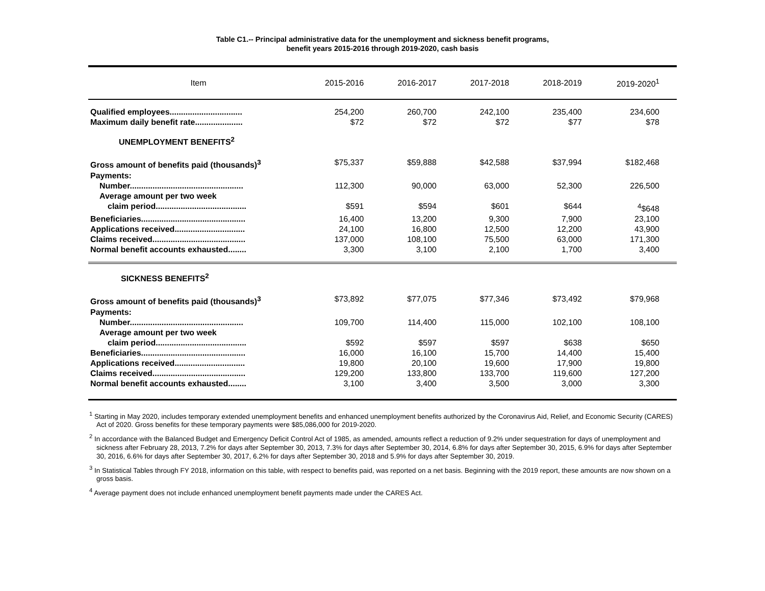Table C1.-- Principal administrative data for the unemployment and sickness benefit programs,
benefit years 2015-2016 through 2019-2020, cash basis
| Item | 2015-2016 | 2016-2017 | 2017-2018 | 2018-2019 | 2019-2020<sup>1</sup> |
| --- | --- | --- | --- | --- | --- |
| Qualified employees................................ | 254,200 | 260,700 | 242,100 | 235,400 | 234,600 |
| Maximum daily benefit rate..................... | $72 | $72 | $72 | $77 | $78 |
| UNEMPLOYMENT BENEFITS<sup>2</sup> | | | | | |
| Gross amount of benefits paid (thousands)<sup>3</sup> | $75,337 | $59,888 | $42,588 | $37,994 | $182,468 |
| Payments: | | | | | |
| Number.................................................. | 112,300 | 90,000 | 63,000 | 52,300 | 226,500 |
| Average amount per two week | | | | | |
| claim period........................................ | $591 | $594 | $601 | $644 | <sup>4</sup>$648 |
| Beneficiaries.............................................. | 16,400 | 13,200 | 9,300 | 7,900 | 23,100 |
| Applications received............................... | 24,100 | 16,800 | 12,500 | 12,200 | 43,900 |
| Claims received......................................... | 137,000 | 108,100 | 75,500 | 63,000 | 171,300 |
| Normal benefit accounts exhausted........ | 3,300 | 3,100 | 2,100 | 1,700 | 3,400 |
| SICKNESS BENEFITS<sup>2</sup> | | | | | |
| Gross amount of benefits paid (thousands)<sup>3</sup> | $73,892 | $77,075 | $77,346 | $73,492 | $79,968 |
| Payments: | | | | | |
| Number.................................................. | 109,700 | 114,400 | 115,000 | 102,100 | 108,100 |
| Average amount per two week | | | | | |
| claim period........................................ | $592 | $597 | $597 | $638 | $650 |
| Beneficiaries.............................................. | 16,000 | 16,100 | 15,700 | 14,400 | 15,400 |
| Applications received............................... | 19,800 | 20,100 | 19,600 | 17,900 | 19,800 |
| Claims received......................................... | 129,200 | 133,800 | 133,700 | 119,600 | 127,200 |
| Normal benefit accounts exhausted........ | 3,100 | 3,400 | 3,500 | 3,000 | 3,300 |
<sup>1</sup> Starting in May 2020, includes temporary extended unemployment benefits and enhanced unemployment benefits authorized by the Coronavirus Aid, Relief, and Economic Security (CARES) Act of 2020. Gross benefits for these temporary payments were $85,086,000 for 2019-2020.
<sup>2</sup> In accordance with the Balanced Budget and Emergency Deficit Control Act of 1985, as amended, amounts reflect a reduction of 9.2% under sequestration for days of unemployment and sickness after February 28, 2013, 7.2% for days after September 30, 2013, 7.3% for days after September 30, 2014, 6.8% for days after September 30, 2015, 6.9% for days after September 30, 2016, 6.6% for days after September 30, 2017, 6.2% for days after September 30, 2018 and 5.9% for days after September 30, 2019.
<sup>3</sup> In Statistical Tables through FY 2018, information on this table, with respect to benefits paid, was reported on a net basis. Beginning with the 2019 report, these amounts are now shown on a gross basis.
<sup>4</sup> Average payment does not include enhanced unemployment benefit payments made under the CARES Act.